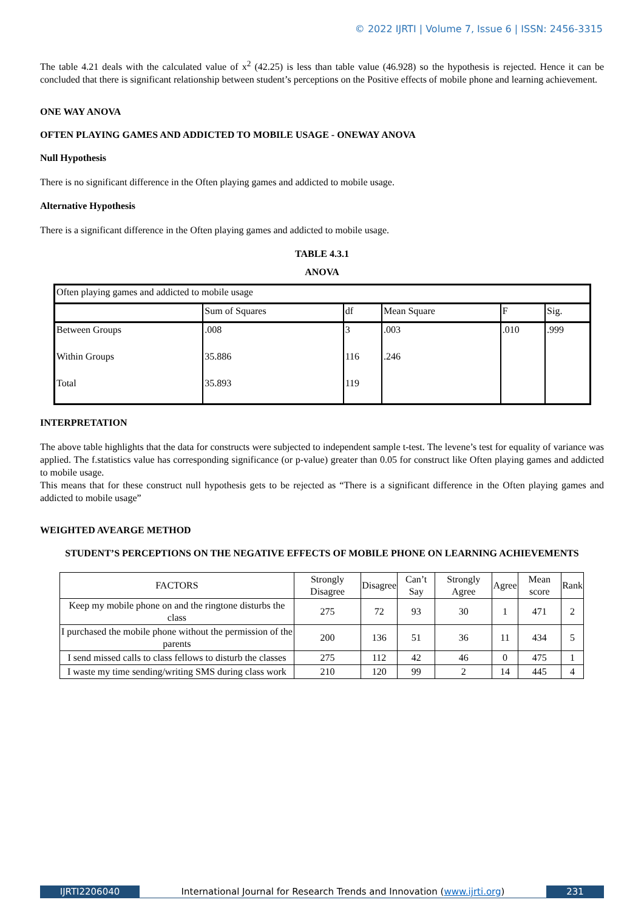© 2022 IJRTI | Volume 7, Issue 6 | ISSN: 2456-3315
The table 4.21 deals with the calculated value of x<sup>2</sup> (42.25) is less than table value (46.928) so the hypothesis is rejected. Hence it can be concluded that there is significant relationship between student’s perceptions on the Positive effects of mobile phone and learning achievement.
ONE WAY ANOVA
OFTEN PLAYING GAMES AND ADDICTED TO MOBILE USAGE - ONEWAY ANOVA
Null Hypothesis
There is no significant difference in the Often playing games and addicted to mobile usage.
Alternative Hypothesis
There is a significant difference in the Often playing games and addicted to mobile usage.
TABLE 4.3.1
ANOVA
| Often playing games and addicted to mobile usage | | | | | |
| | Sum of Squares | df | Mean Square | F | Sig. |
| Between Groups | .008 | 3 | .003 | .010 | .999 |
| Within Groups | 35.886 | 116 | .246 | | |
| Total | 35.893 | 119 | | | |
INTERPRETATION
The above table highlights that the data for constructs were subjected to independent sample t-test. The levene’s test for equality of variance was applied. The f.statistics value has corresponding significance (or p-value) greater than 0.05 for construct like Often playing games and addicted to mobile usage.
This means that for these construct null hypothesis gets to be rejected as “There is a significant difference in the Often playing games and addicted to mobile usage”
WEIGHTED AVEARGE METHOD
STUDENT’S PERCEPTIONS ON THE NEGATIVE EFFECTS OF MOBILE PHONE ON LEARNING ACHIEVEMENTS
| FACTORS | Strongly Disagree | Disagree | Can’t Say | Strongly Agree | Agree | Mean score | Rank |
| Keep my mobile phone on and the ringtone disturbs the class | 275 | 72 | 93 | 30 | 1 | 471 | 2 |
| I purchased the mobile phone without the permission of the parents | 200 | 136 | 51 | 36 | 11 | 434 | 5 |
| I send missed calls to class fellows to disturb the classes | 275 | 112 | 42 | 46 | 0 | 475 | 1 |
| I waste my time sending/writing SMS during class work | 210 | 120 | 99 | 2 | 14 | 445 | 4 |
IJRTI2206040 International Journal for Research Trends and Innovation (www.ijrti.org)
231